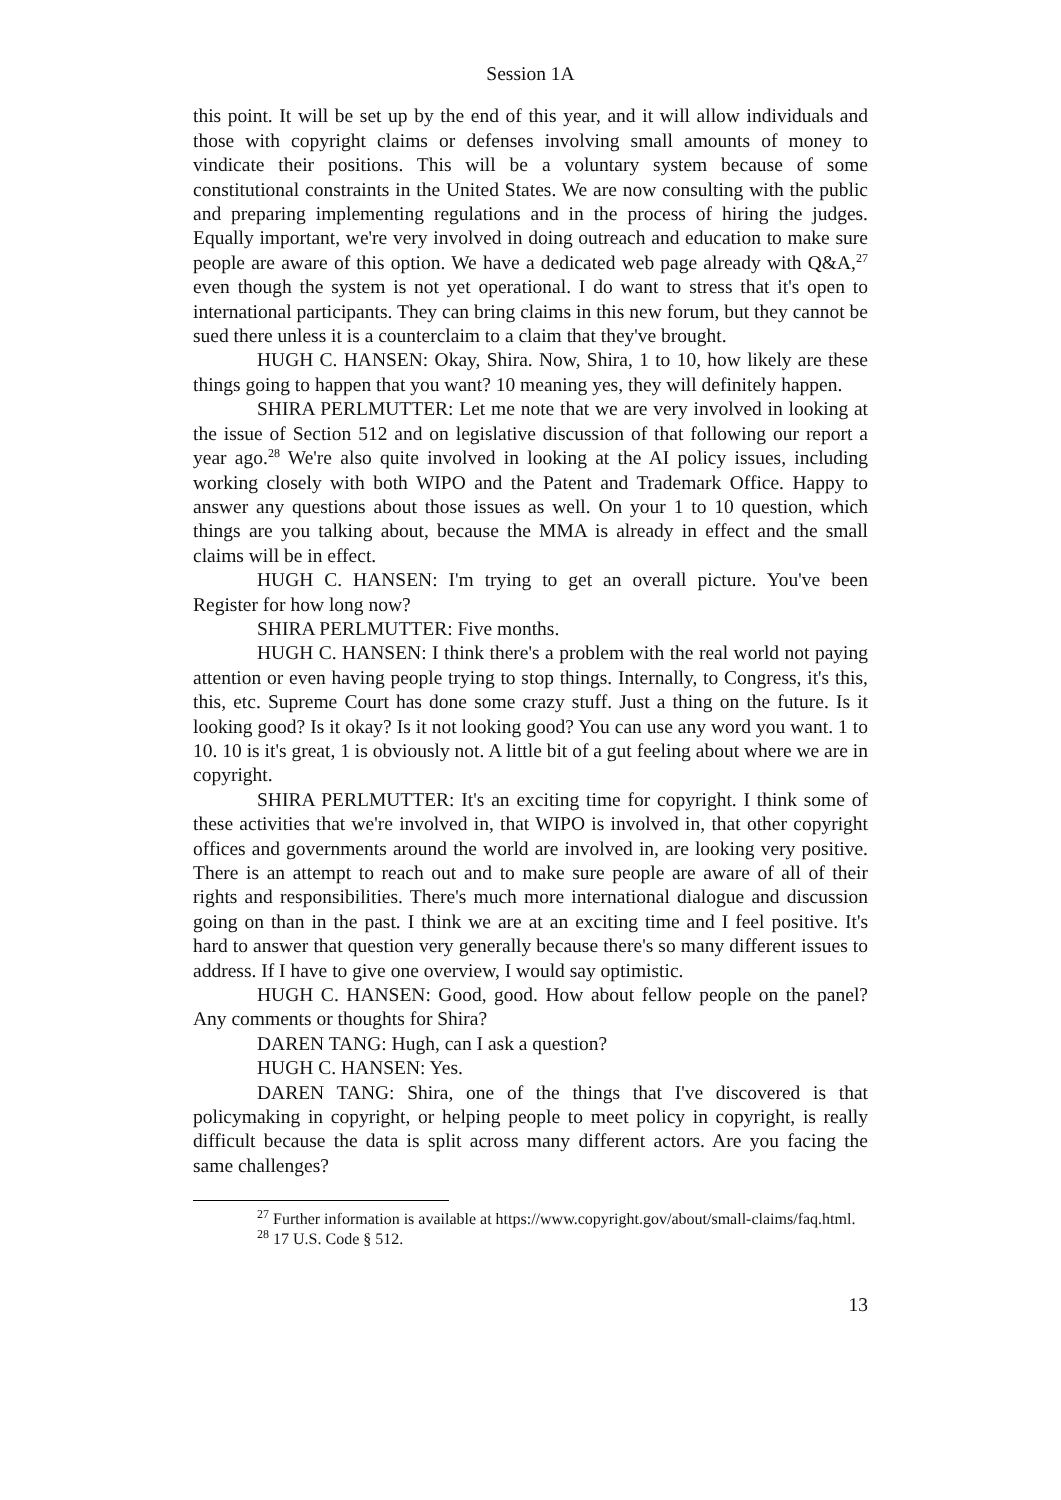Session 1A
this point. It will be set up by the end of this year, and it will allow individuals and those with copyright claims or defenses involving small amounts of money to vindicate their positions. This will be a voluntary system because of some constitutional constraints in the United States. We are now consulting with the public and preparing implementing regulations and in the process of hiring the judges. Equally important, we're very involved in doing outreach and education to make sure people are aware of this option. We have a dedicated web page already with Q&A,<sup>27</sup> even though the system is not yet operational. I do want to stress that it's open to international participants. They can bring claims in this new forum, but they cannot be sued there unless it is a counterclaim to a claim that they've brought.
HUGH C. HANSEN: Okay, Shira. Now, Shira, 1 to 10, how likely are these things going to happen that you want? 10 meaning yes, they will definitely happen.
SHIRA PERLMUTTER: Let me note that we are very involved in looking at the issue of Section 512 and on legislative discussion of that following our report a year ago.<sup>28</sup> We're also quite involved in looking at the AI policy issues, including working closely with both WIPO and the Patent and Trademark Office. Happy to answer any questions about those issues as well. On your 1 to 10 question, which things are you talking about, because the MMA is already in effect and the small claims will be in effect.
HUGH C. HANSEN: I'm trying to get an overall picture. You've been Register for how long now?
SHIRA PERLMUTTER: Five months.
HUGH C. HANSEN: I think there's a problem with the real world not paying attention or even having people trying to stop things. Internally, to Congress, it's this, this, etc. Supreme Court has done some crazy stuff. Just a thing on the future. Is it looking good? Is it okay? Is it not looking good? You can use any word you want. 1 to 10. 10 is it's great, 1 is obviously not. A little bit of a gut feeling about where we are in copyright.
SHIRA PERLMUTTER: It's an exciting time for copyright. I think some of these activities that we're involved in, that WIPO is involved in, that other copyright offices and governments around the world are involved in, are looking very positive. There is an attempt to reach out and to make sure people are aware of all of their rights and responsibilities. There's much more international dialogue and discussion going on than in the past. I think we are at an exciting time and I feel positive. It's hard to answer that question very generally because there's so many different issues to address. If I have to give one overview, I would say optimistic.
HUGH C. HANSEN: Good, good. How about fellow people on the panel? Any comments or thoughts for Shira?
DAREN TANG: Hugh, can I ask a question?
HUGH C. HANSEN: Yes.
DAREN TANG: Shira, one of the things that I've discovered is that policymaking in copyright, or helping people to meet policy in copyright, is really difficult because the data is split across many different actors. Are you facing the same challenges?
<sup>27</sup> Further information is available at https://www.copyright.gov/about/small-claims/faq.html.
<sup>28</sup> 17 U.S. Code § 512.
13